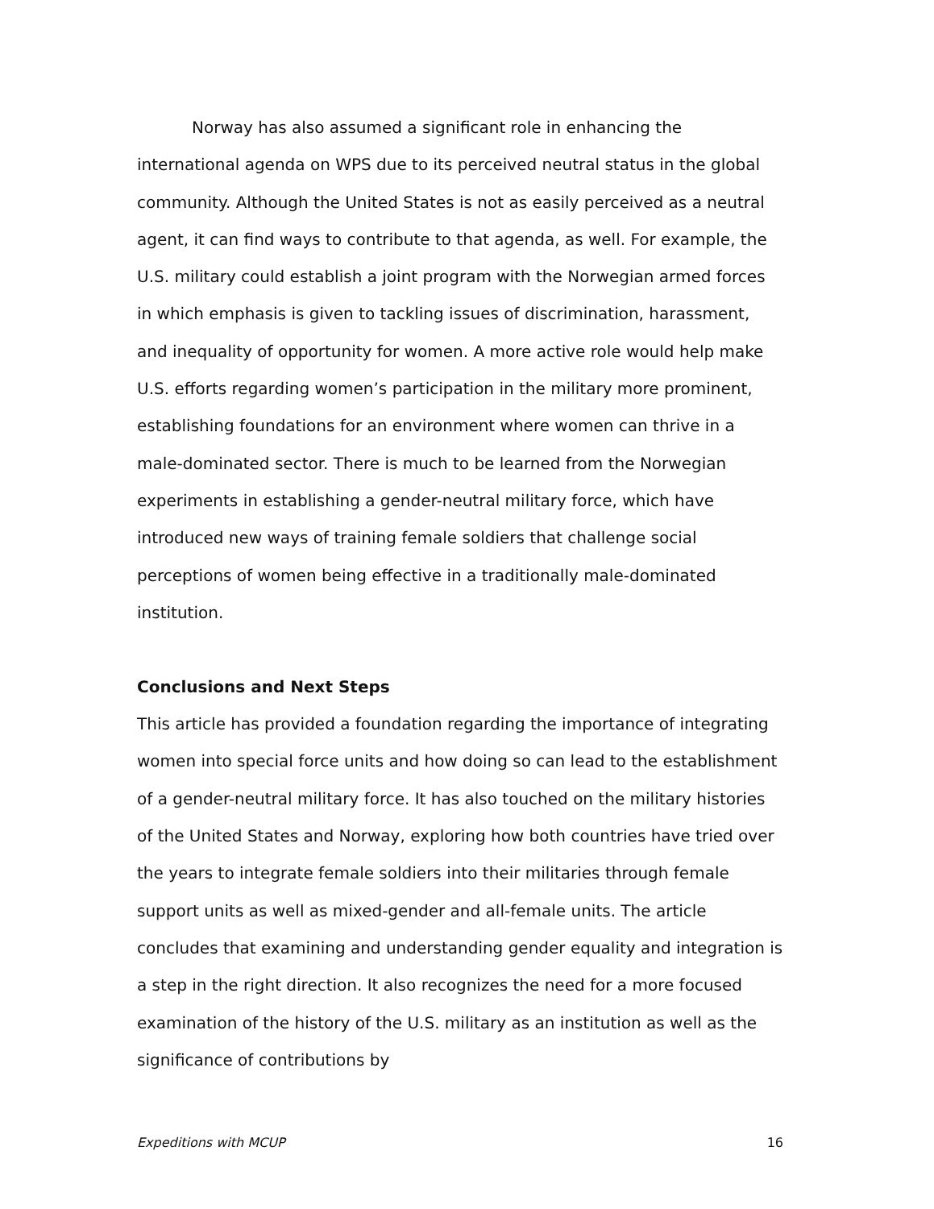Norway has also assumed a significant role in enhancing the international agenda on WPS due to its perceived neutral status in the global community. Although the United States is not as easily perceived as a neutral agent, it can find ways to contribute to that agenda, as well. For example, the U.S. military could establish a joint program with the Norwegian armed forces in which emphasis is given to tackling issues of discrimination, harassment, and inequality of opportunity for women. A more active role would help make U.S. efforts regarding women’s participation in the military more prominent, establishing foundations for an environment where women can thrive in a male-dominated sector. There is much to be learned from the Norwegian experiments in establishing a gender-neutral military force, which have introduced new ways of training female soldiers that challenge social perceptions of women being effective in a traditionally male-dominated institution.
Conclusions and Next Steps
This article has provided a foundation regarding the importance of integrating women into special force units and how doing so can lead to the establishment of a gender-neutral military force. It has also touched on the military histories of the United States and Norway, exploring how both countries have tried over the years to integrate female soldiers into their militaries through female support units as well as mixed-gender and all-female units. The article concludes that examining and understanding gender equality and integration is a step in the right direction. It also recognizes the need for a more focused examination of the history of the U.S. military as an institution as well as the significance of contributions by
Expeditions with MCUP 16